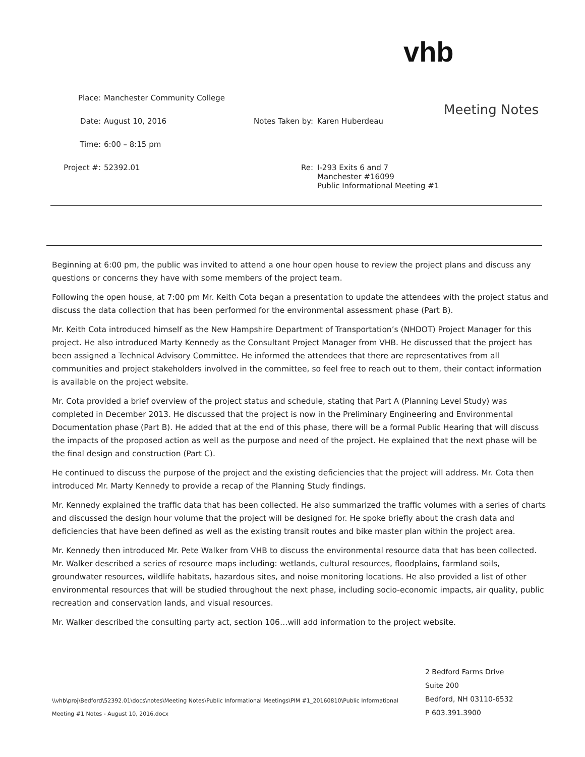vhb
Meeting Notes
Place: Manchester Community College
Date: August 10, 2016 Notes Taken by: Karen Huberdeau
Time: 6:00 – 8:15 pm
Project #: 52392.01 Re: I-293 Exits 6 and 7
Manchester #16099
Public Informational Meeting #1
Beginning at 6:00 pm, the public was invited to attend a one hour open house to review the project plans and discuss any questions or concerns they have with some members of the project team.
Following the open house, at 7:00 pm Mr. Keith Cota began a presentation to update the attendees with the project status and discuss the data collection that has been performed for the environmental assessment phase (Part B).
Mr. Keith Cota introduced himself as the New Hampshire Department of Transportation’s (NHDOT) Project Manager for this project. He also introduced Marty Kennedy as the Consultant Project Manager from VHB. He discussed that the project has been assigned a Technical Advisory Committee. He informed the attendees that there are representatives from all communities and project stakeholders involved in the committee, so feel free to reach out to them, their contact information is available on the project website.
Mr. Cota provided a brief overview of the project status and schedule, stating that Part A (Planning Level Study) was completed in December 2013. He discussed that the project is now in the Preliminary Engineering and Environmental Documentation phase (Part B). He added that at the end of this phase, there will be a formal Public Hearing that will discuss the impacts of the proposed action as well as the purpose and need of the project. He explained that the next phase will be the final design and construction (Part C).
He continued to discuss the purpose of the project and the existing deficiencies that the project will address. Mr. Cota then introduced Mr. Marty Kennedy to provide a recap of the Planning Study findings.
Mr. Kennedy explained the traffic data that has been collected. He also summarized the traffic volumes with a series of charts and discussed the design hour volume that the project will be designed for. He spoke briefly about the crash data and deficiencies that have been defined as well as the existing transit routes and bike master plan within the project area.
Mr. Kennedy then introduced Mr. Pete Walker from VHB to discuss the environmental resource data that has been collected. Mr. Walker described a series of resource maps including: wetlands, cultural resources, floodplains, farmland soils, groundwater resources, wildlife habitats, hazardous sites, and noise monitoring locations. He also provided a list of other environmental resources that will be studied throughout the next phase, including socio-economic impacts, air quality, public recreation and conservation lands, and visual resources.
Mr. Walker described the consulting party act, section 106…will add information to the project website.
\\vhb\proj\Bedford\52392.01\docs\notes\Meeting Notes\Public Informational Meetings\PIM #1_20160810\Public Informational Meeting #1 Notes - August 10, 2016.docx
2 Bedford Farms Drive
Suite 200
Bedford, NH 03110-6532
P 603.391.3900